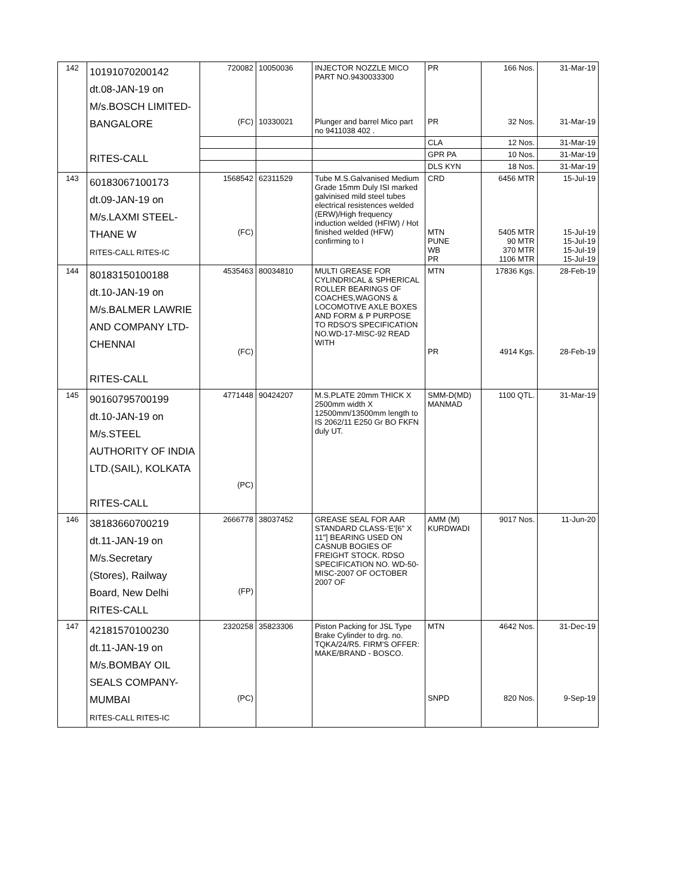| 142 | 10191070200142 dt.08-JAN-19 on M/s.BOSCH LIMITED- BANGALORE RITES-CALL | 720082 (FC) | 10050036 10330021 | INJECTOR NOZZLE MICO PART NO.9430033300 Plunger and barrel Mico part no 9411038 402 . | PR PR | 166 Nos. 32 Nos. | 31-Mar-19 31-Mar-19 |
| | | | | | CLA | 12 Nos. | 31-Mar-19 |
| | | | | | GPR PA | 10 Nos. | 31-Mar-19 |
| | | | | | DLS KYN | 18 Nos. | 31-Mar-19 |
| 143 | 60183067100173 dt.09-JAN-19 on M/s.LAXMI STEEL- THANE W RITES-CALL RITES-IC | 1568542 (FC) | 62311529 | Tube M.S.Galvanised Medium Grade 15mm Duly ISI marked galvinised mild steel tubes electrical resistences welded (ERW)/High frequency induction welded (HFIW) / Hot finished welded (HFW) confirming to I | CRD MTN PUNE WB PR | 6456 MTR 5405 MTR 90 MTR 370 MTR 1106 MTR | 15-Jul-19 15-Jul-19 15-Jul-19 15-Jul-19 15-Jul-19 |
| 144 | 80183150100188 dt.10-JAN-19 on M/s.BALMER LAWRIE AND COMPANY LTD- CHENNAI RITES-CALL | 4535463 (FC) | 80034810 | MULTI GREASE FOR CYLINDRICAL & SPHERICAL ROLLER BEARINGS OF COACHES,WAGONS & LOCOMOTIVE AXLE BOXES AND FORM & P PURPOSE TO RDSO'S SPECIFICATION NO.WD-17-MISC-92 READ WITH | MTN PR | 17836 Kgs. 4914 Kgs. | 28-Feb-19 28-Feb-19 |
| 145 | 90160795700199 dt.10-JAN-19 on M/s.STEEL AUTHORITY OF INDIA LTD.(SAIL), KOLKATA RITES-CALL | 4771448 (PC) | 90424207 | M.S.PLATE 20mm THICK X 2500mm width X 12500mm/13500mm length to IS 2062/11 E250 Gr BO FKFN duly UT. | SMM-D(MD) MANMAD | 1100 QTL. | 31-Mar-19 |
| 146 | 38183660700219 dt.11-JAN-19 on M/s.Secretary (Stores), Railway Board, New Delhi RITES-CALL | 2666778 (FP) | 38037452 | GREASE SEAL FOR AAR STANDARD CLASS-'E'[6" X 11"] BEARING USED ON CASNUB BOGIES OF FREIGHT STOCK. RDSO SPECIFICATION NO. WD-50-MISC-2007 OF OCTOBER 2007 OF | AMM (M) KURDWADI | 9017 Nos. | 11-Jun-20 |
| 147 | 42181570100230 dt.11-JAN-19 on M/s.BOMBAY OIL SEALS COMPANY- MUMBAI RITES-CALL RITES-IC | 2320258 (PC) | 35823306 | Piston Packing for JSL Type Brake Cylinder to drg. no. TQKA/24/R5. FIRM'S OFFER: MAKE/BRAND - BOSCO. | MTN SNPD | 4642 Nos. 820 Nos. | 31-Dec-19 9-Sep-19 |